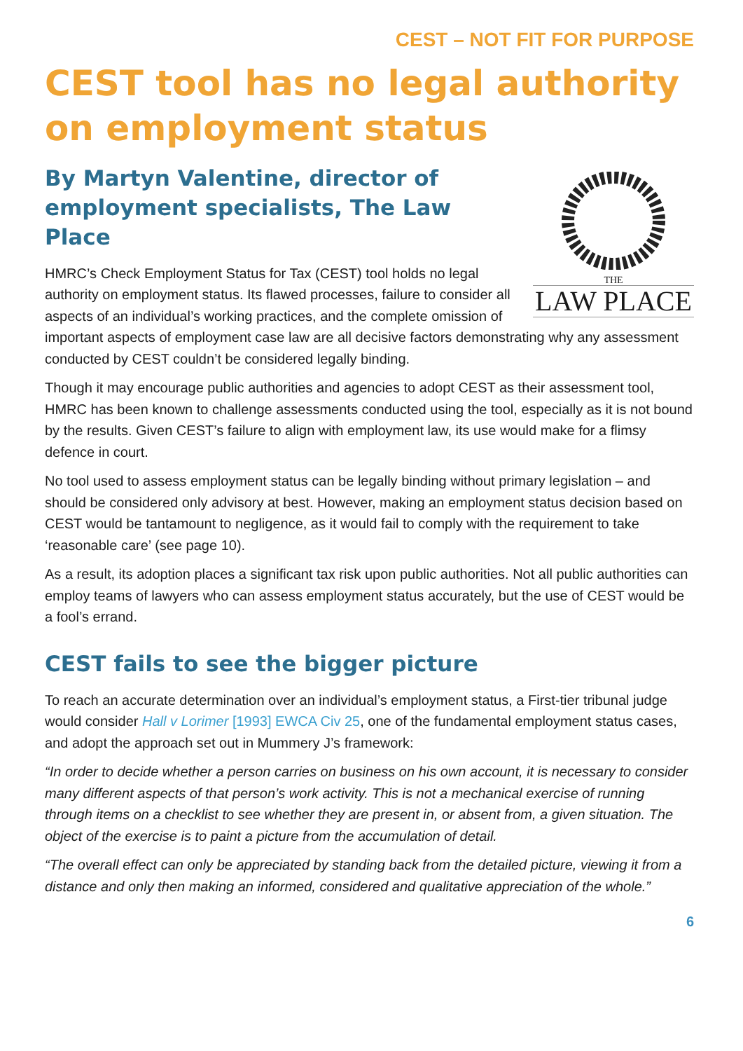CEST – NOT FIT FOR PURPOSE
CEST tool has no legal authority on employment status
By Martyn Valentine, director of employment specialists, The Law Place
THE
LAW PLACE
HMRC’s Check Employment Status for Tax (CEST) tool holds no legal authority on employment status. Its flawed processes, failure to consider all aspects of an individual’s working practices, and the complete omission of important aspects of employment case law are all decisive factors demonstrating why any assessment conducted by CEST couldn’t be considered legally binding.
Though it may encourage public authorities and agencies to adopt CEST as their assessment tool, HMRC has been known to challenge assessments conducted using the tool, especially as it is not bound by the results. Given CEST’s failure to align with employment law, its use would make for a flimsy defence in court.
No tool used to assess employment status can be legally binding without primary legislation – and should be considered only advisory at best. However, making an employment status decision based on CEST would be tantamount to negligence, as it would fail to comply with the requirement to take ‘reasonable care’ (see page 10).
As a result, its adoption places a significant tax risk upon public authorities. Not all public authorities can employ teams of lawyers who can assess employment status accurately, but the use of CEST would be a fool’s errand.
CEST fails to see the bigger picture
To reach an accurate determination over an individual’s employment status, a First-tier tribunal judge would consider Hall v Lorimer [1993] EWCA Civ 25, one of the fundamental employment status cases, and adopt the approach set out in Mummery J’s framework:
“In order to decide whether a person carries on business on his own account, it is necessary to consider many different aspects of that person’s work activity. This is not a mechanical exercise of running through items on a checklist to see whether they are present in, or absent from, a given situation. The object of the exercise is to paint a picture from the accumulation of detail.
“The overall effect can only be appreciated by standing back from the detailed picture, viewing it from a distance and only then making an informed, considered and qualitative appreciation of the whole.”
6